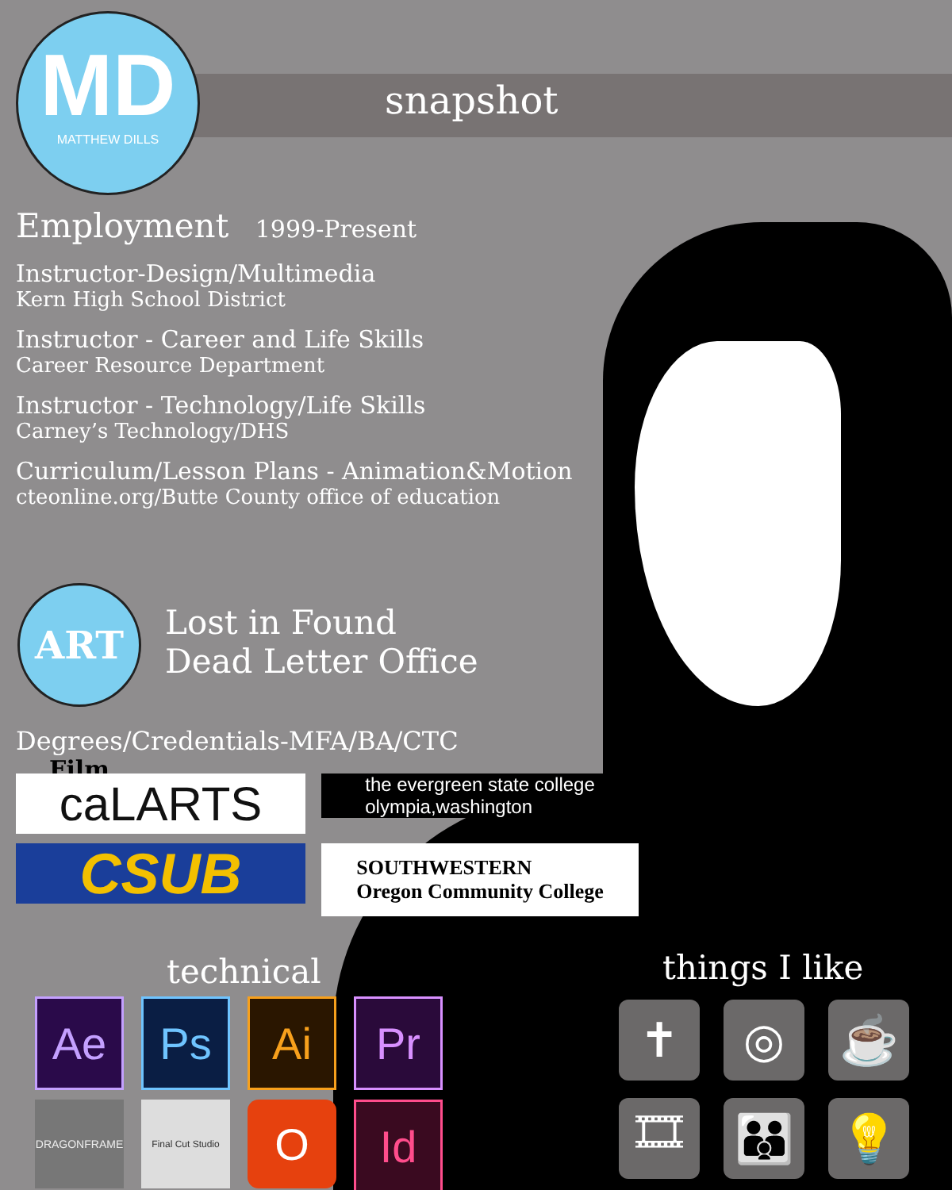MD
MATTHEW DILLS
snapshot
Employment 1999-Present
Instructor-Design/Multimedia
Kern High School District
Instructor - Career and Life Skills
Career Resource Department
Instructor - Technology/Life Skills
Carney’s Technology/DHS
Curriculum/Lesson Plans - Animation&Motion
cteonline.org/Butte County office of education
ART Film
Lost in Found
Dead Letter Office
Degrees/Credentials-MFA/BA/CTC
caLARTS
the evergreen state college
olympia,washington
CSUB
SOUTHWESTERN
Oregon Community College
technical things I like
Ae
Ps
Ai
Pr
DRAGONFRAME
Final Cut Studio
O
Id
✝
◎
☕
🎞
👪
💡